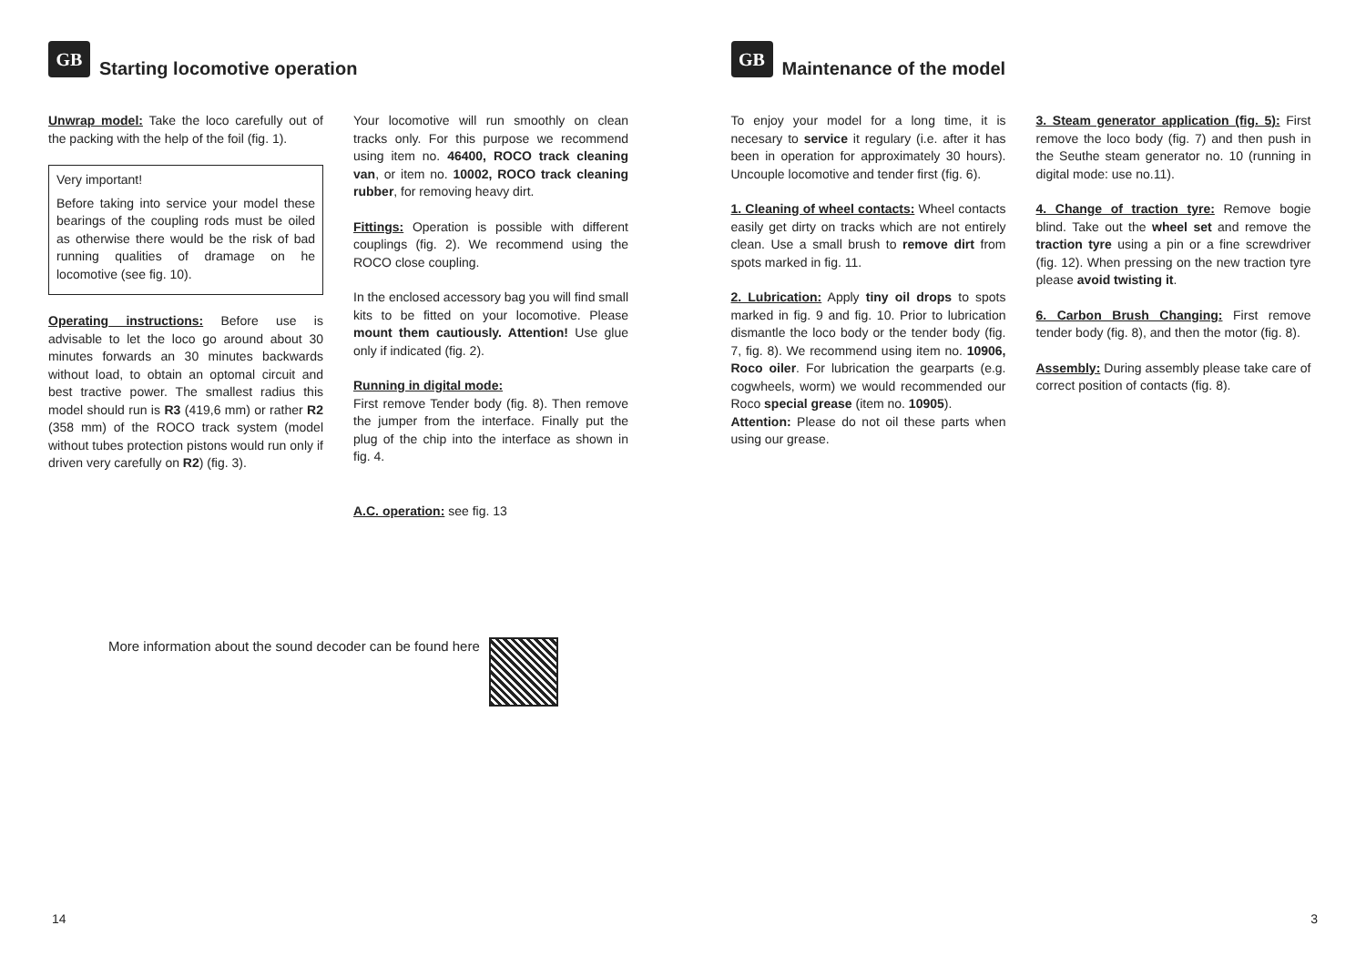GB Starting locomotive operation
Unwrap model: Take the loco carefully out of the packing with the help of the foil (fig. 1).
Very important!
Before taking into service your model these bearings of the coupling rods must be oiled as otherwise there would be the risk of bad running qualities of dramage on he locomotive (see fig. 10).
Operating instructions: Before use is advisable to let the loco go around about 30 minutes forwards an 30 minutes backwards without load, to obtain an optomal circuit and best tractive power. The smallest radius this model should run is R3 (419,6 mm) or rather R2 (358 mm) of the ROCO track system (model without tubes protection pistons would run only if driven very carefully on R2) (fig. 3).
Your locomotive will run smoothly on clean tracks only. For this purpose we recommend using item no. 46400, ROCO track cleaning van, or item no. 10002, ROCO track cleaning rubber, for removing heavy dirt.
Fittings: Operation is possible with different couplings (fig. 2). We recommend using the ROCO close coupling.
In the enclosed accessory bag you will find small kits to be fitted on your locomotive. Please mount them cautiously. Attention! Use glue only if indicated (fig. 2).
Running in digital mode:
First remove Tender body (fig. 8). Then remove the jumper from the interface. Finally put the plug of the chip into the interface as shown in fig. 4.
A.C. operation: see fig. 13
More information about the sound decoder can be found here
14
GB Maintenance of the model
To enjoy your model for a long time, it is necesary to service it regulary (i.e. after it has been in operation for approximately 30 hours). Uncouple locomotive and tender first (fig. 6).
1. Cleaning of wheel contacts: Wheel contacts easily get dirty on tracks which are not entirely clean. Use a small brush to remove dirt from spots marked in fig. 11.
2. Lubrication: Apply tiny oil drops to spots marked in fig. 9 and fig. 10. Prior to lubrication dismantle the loco body or the tender body (fig. 7, fig. 8). We recommend using item no. 10906, Roco oiler. For lubrication the gearparts (e.g. cogwheels, worm) we would recommended our Roco special grease (item no. 10905).
Attention: Please do not oil these parts when using our grease.
3. Steam generator application (fig. 5): First remove the loco body (fig. 7) and then push in the Seuthe steam generator no. 10 (running in digital mode: use no.11).
4. Change of traction tyre: Remove bogie blind. Take out the wheel set and remove the traction tyre using a pin or a fine screwdriver (fig. 12). When pressing on the new traction tyre please avoid twisting it.
6. Carbon Brush Changing: First remove tender body (fig. 8), and then the motor (fig. 8).
Assembly: During assembly please take care of correct position of contacts (fig. 8).
3